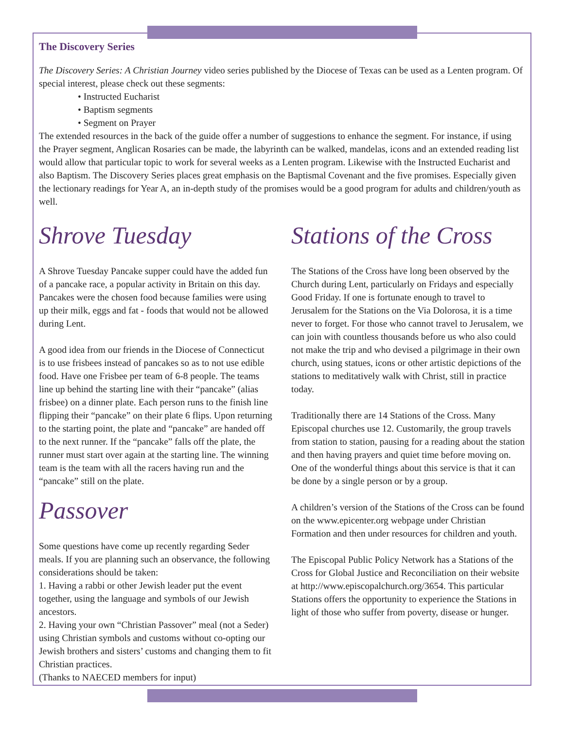The Discovery Series
The Discovery Series: A Christian Journey video series published by the Diocese of Texas can be used as a Lenten program. Of special interest, please check out these segments:
• Instructed Eucharist
• Baptism segments
• Segment on Prayer
The extended resources in the back of the guide offer a number of suggestions to enhance the segment. For instance, if using the Prayer segment, Anglican Rosaries can be made, the labyrinth can be walked, mandelas, icons and an extended reading list would allow that particular topic to work for several weeks as a Lenten program. Likewise with the Instructed Eucharist and also Baptism. The Discovery Series places great emphasis on the Baptismal Covenant and the five promises. Especially given the lectionary readings for Year A, an in-depth study of the promises would be a good program for adults and children/youth as well.
Shrove Tuesday
A Shrove Tuesday Pancake supper could have the added fun of a pancake race, a popular activity in Britain on this day. Pancakes were the chosen food because families were using up their milk, eggs and fat - foods that would not be allowed during Lent.
A good idea from our friends in the Diocese of Connecticut is to use frisbees instead of pancakes so as to not use edible food. Have one Frisbee per team of 6-8 people. The teams line up behind the starting line with their “pancake” (alias frisbee) on a dinner plate. Each person runs to the finish line flipping their “pancake” on their plate 6 flips. Upon returning to the starting point, the plate and “pancake” are handed off to the next runner. If the “pancake” falls off the plate, the runner must start over again at the starting line. The winning team is the team with all the racers having run and the “pancake” still on the plate.
Passover
Some questions have come up recently regarding Seder meals. If you are planning such an observance, the following considerations should be taken:
1. Having a rabbi or other Jewish leader put the event together, using the language and symbols of our Jewish ancestors.
2. Having your own “Christian Passover” meal (not a Seder) using Christian symbols and customs without co-opting our Jewish brothers and sisters’ customs and changing them to fit Christian practices.
(Thanks to NAECED members for input)
Stations of the Cross
The Stations of the Cross have long been observed by the Church during Lent, particularly on Fridays and especially Good Friday. If one is fortunate enough to travel to Jerusalem for the Stations on the Via Dolorosa, it is a time never to forget. For those who cannot travel to Jerusalem, we can join with countless thousands before us who also could not make the trip and who devised a pilgrimage in their own church, using statues, icons or other artistic depictions of the stations to meditatively walk with Christ, still in practice today.
Traditionally there are 14 Stations of the Cross. Many Episcopal churches use 12. Customarily, the group travels from station to station, pausing for a reading about the station and then having prayers and quiet time before moving on. One of the wonderful things about this service is that it can be done by a single person or by a group.
A children’s version of the Stations of the Cross can be found on the www.epicenter.org webpage under Christian Formation and then under resources for children and youth.
The Episcopal Public Policy Network has a Stations of the Cross for Global Justice and Reconciliation on their website at http://www.episcopalchurch.org/3654. This particular Stations offers the opportunity to experience the Stations in light of those who suffer from poverty, disease or hunger.